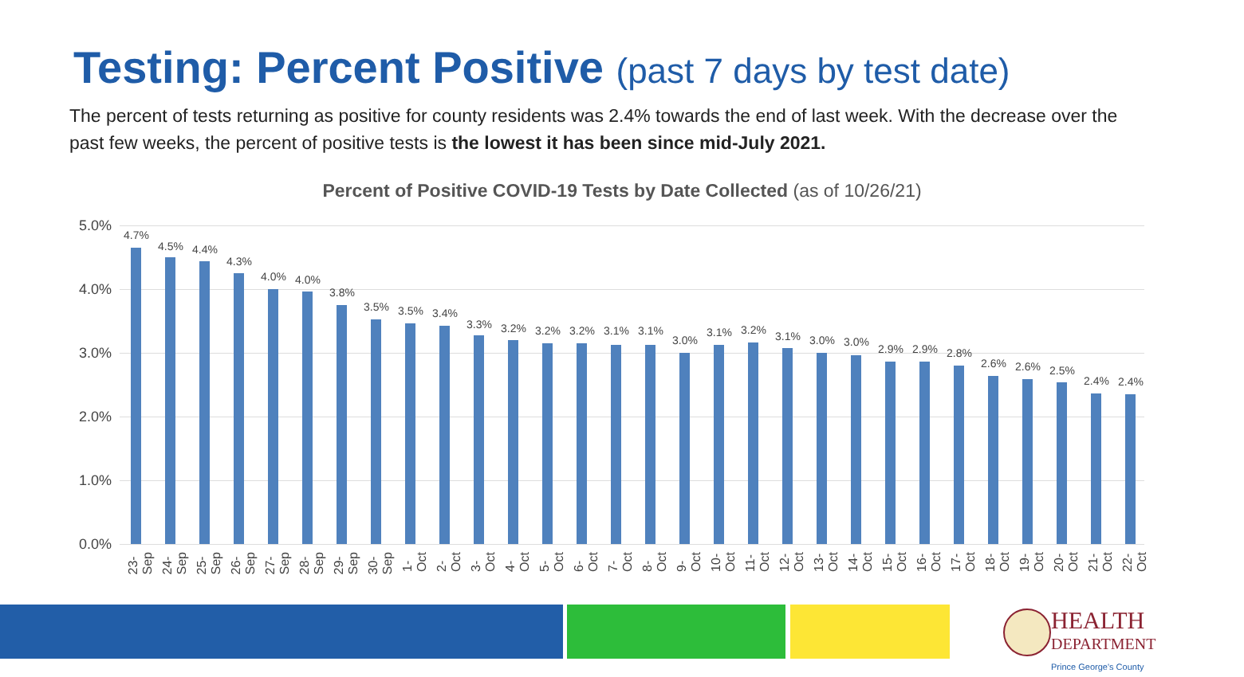Testing: Percent Positive (past 7 days by test date)
The percent of tests returning as positive for county residents was 2.4% towards the end of last week. With the decrease over the past few weeks, the percent of positive tests is the lowest it has been since mid-July 2021.
Percent of Positive COVID-19 Tests by Date Collected (as of 10/26/21)
5.0%
4.0%
3.0%
2.0%
1.0%
0.0%
4.7%
23-Sep
4.5%
24-Sep
4.4%
25-Sep
4.3%
26-Sep
4.0%
27-Sep
4.0%
28-Sep
3.8%
29-Sep
3.5%
30-Sep
3.5%
1-Oct
3.4%
2-Oct
3.3%
3-Oct
3.2%
4-Oct
3.2%
5-Oct
3.2%
6-Oct
3.1%
7-Oct
3.1%
8-Oct
3.0%
9-Oct
3.1%
10-Oct
3.2%
11-Oct
3.1%
12-Oct
3.0%
13-Oct
3.0%
14-Oct
2.9%
15-Oct
2.9%
16-Oct
2.8%
17-Oct
2.6%
18-Oct
2.6%
19-Oct
2.5%
20-Oct
2.4%
21-Oct
2.4%
22-Oct
HEALTH
DEPARTMENT
Prince George's County